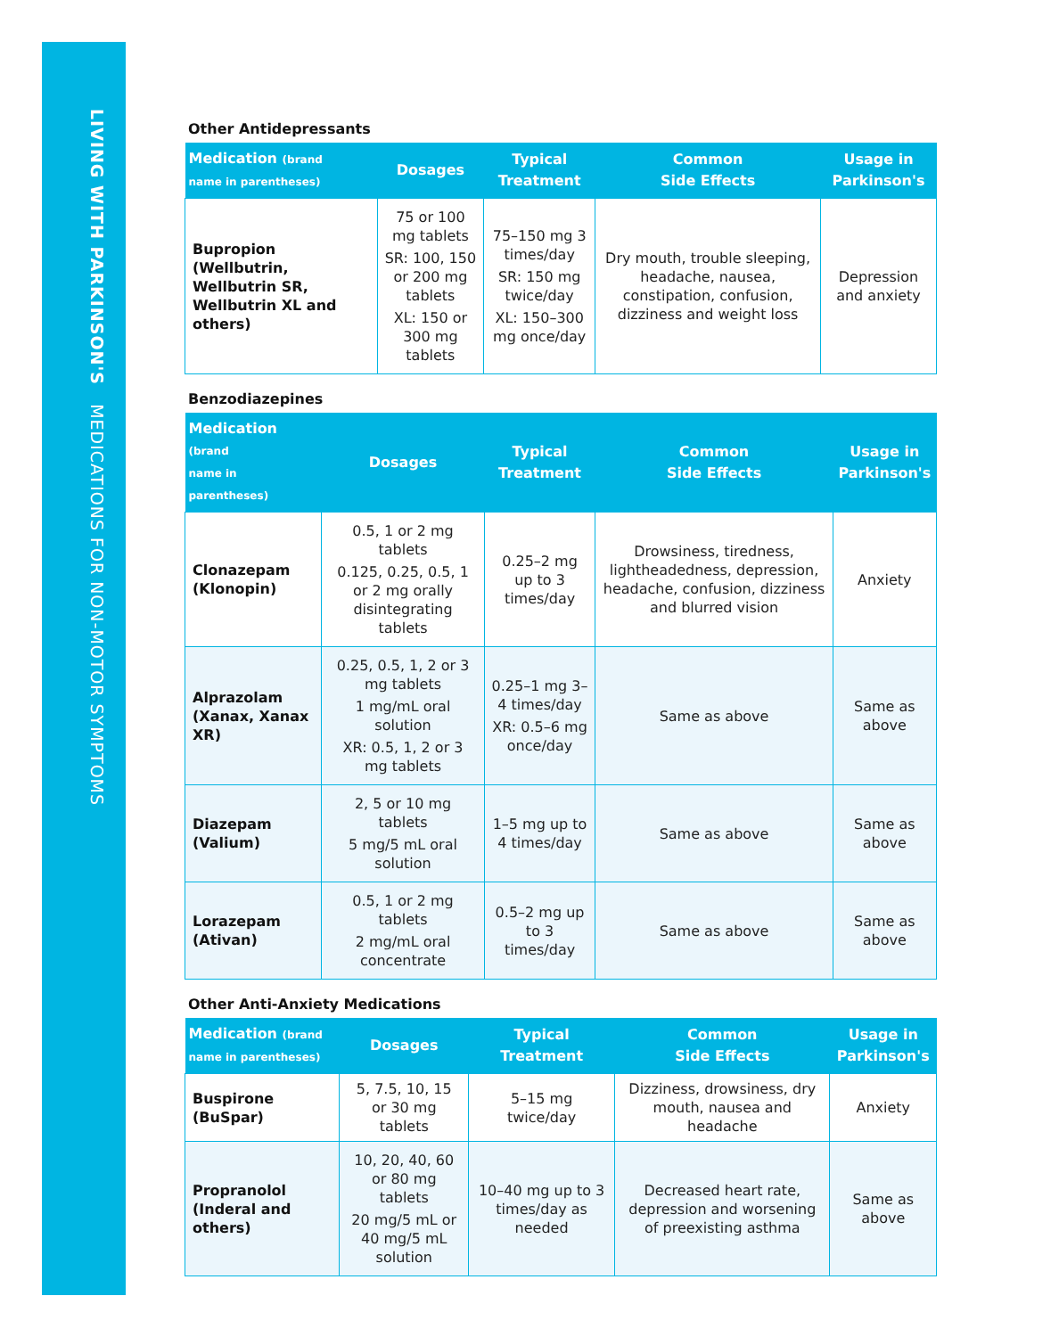LIVING WITH PARKINSON'S MEDICATIONS FOR NON-MOTOR SYMPTOMS
Other Antidepressants
| Medication (brand name in parentheses) | Dosages | Typical Treatment | Common Side Effects | Usage in Parkinson's |
| --- | --- | --- | --- | --- |
| Bupropion (Wellbutrin, Wellbutrin SR, Wellbutrin XL and others) | 75 or 100 mg tablets SR: 100, 150 or 200 mg tablets XL: 150 or 300 mg tablets | 75–150 mg 3 times/day SR: 150 mg twice/day XL: 150–300 mg once/day | Dry mouth, trouble sleeping, headache, nausea, constipation, confusion, dizziness and weight loss | Depression and anxiety |
Benzodiazepines
| Medication (brand name in parentheses) | Dosages | Typical Treatment | Common Side Effects | Usage in Parkinson's |
| --- | --- | --- | --- | --- |
| Clonazepam (Klonopin) | 0.5, 1 or 2 mg tablets 0.125, 0.25, 0.5, 1 or 2 mg orally disintegrating tablets | 0.25–2 mg up to 3 times/day | Drowsiness, tiredness, lightheadedness, depression, headache, confusion, dizziness and blurred vision | Anxiety |
| Alprazolam (Xanax, Xanax XR) | 0.25, 0.5, 1, 2 or 3 mg tablets 1 mg/mL oral solution XR: 0.5, 1, 2 or 3 mg tablets | 0.25–1 mg 3–4 times/day XR: 0.5–6 mg once/day | Same as above | Same as above |
| Diazepam (Valium) | 2, 5 or 10 mg tablets 5 mg/5 mL oral solution | 1–5 mg up to 4 times/day | Same as above | Same as above |
| Lorazepam (Ativan) | 0.5, 1 or 2 mg tablets 2 mg/mL oral concentrate | 0.5–2 mg up to 3 times/day | Same as above | Same as above |
Other Anti-Anxiety Medications
| Medication (brand name in parentheses) | Dosages | Typical Treatment | Common Side Effects | Usage in Parkinson's |
| --- | --- | --- | --- | --- |
| Buspirone (BuSpar) | 5, 7.5, 10, 15 or 30 mg tablets | 5–15 mg twice/day | Dizziness, drowsiness, dry mouth, nausea and headache | Anxiety |
| Propranolol (Inderal and others) | 10, 20, 40, 60 or 80 mg tablets 20 mg/5 mL or 40 mg/5 mL solution | 10–40 mg up to 3 times/day as needed | Decreased heart rate, depression and worsening of preexisting asthma | Same as above |